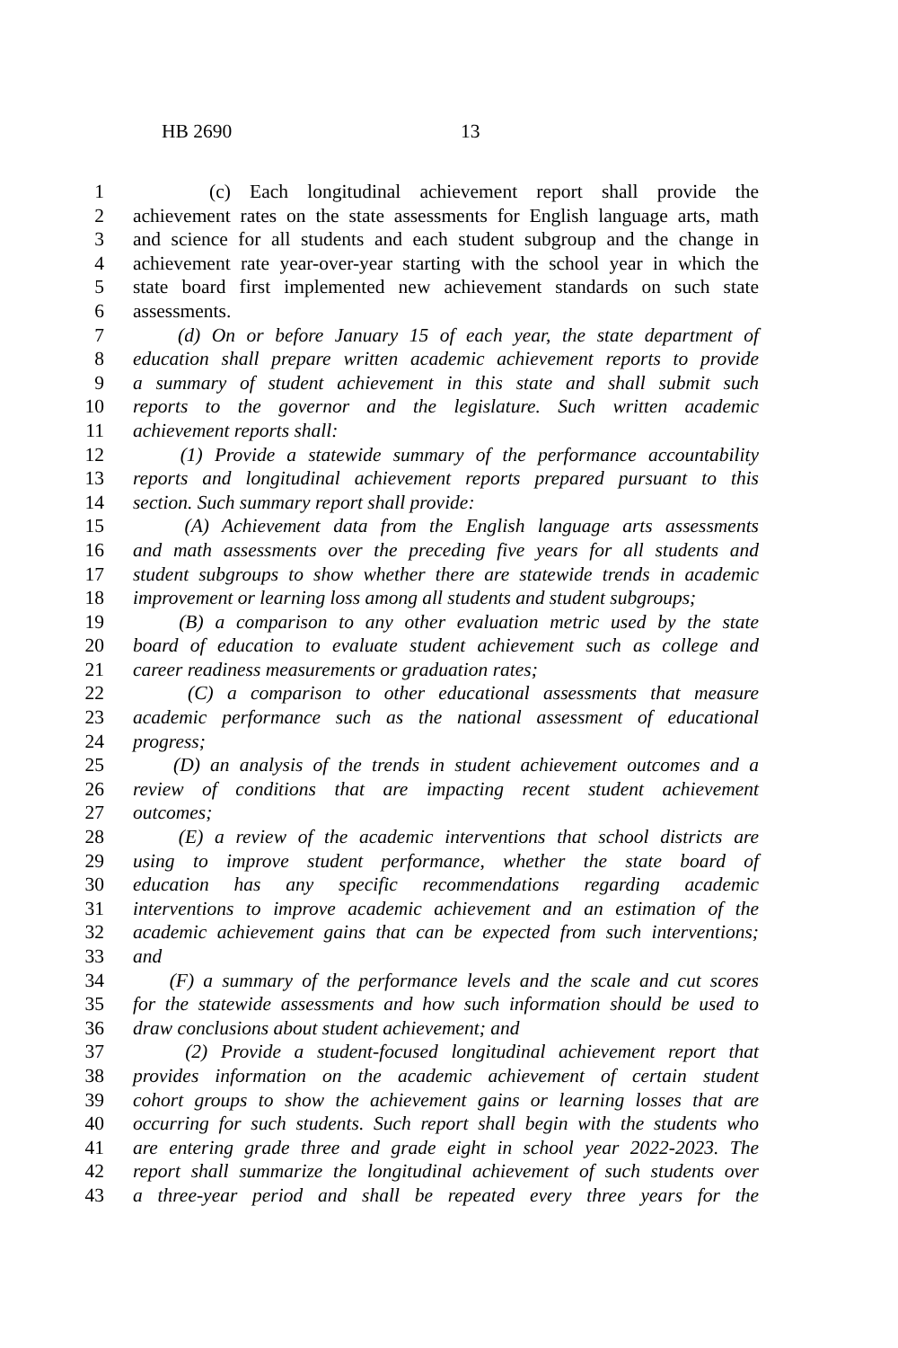HB 2690 13
1 (c) Each longitudinal achievement report shall provide the
2 achievement rates on the state assessments for English language arts, math
3 and science for all students and each student subgroup and the change in
4 achievement rate year-over-year starting with the school year in which the
5 state board first implemented new achievement standards on such state
6 assessments.
7 (d) On or before January 15 of each year, the state department of
8 education shall prepare written academic achievement reports to provide
9 a summary of student achievement in this state and shall submit such
10 reports to the governor and the legislature. Such written academic
11 achievement reports shall:
12 (1) Provide a statewide summary of the performance accountability
13 reports and longitudinal achievement reports prepared pursuant to this
14 section. Such summary report shall provide:
15 (A) Achievement data from the English language arts assessments
16 and math assessments over the preceding five years for all students and
17 student subgroups to show whether there are statewide trends in academic
18 improvement or learning loss among all students and student subgroups;
19 (B) a comparison to any other evaluation metric used by the state
20 board of education to evaluate student achievement such as college and
21 career readiness measurements or graduation rates;
22 (C) a comparison to other educational assessments that measure
23 academic performance such as the national assessment of educational
24 progress;
25 (D) an analysis of the trends in student achievement outcomes and a
26 review of conditions that are impacting recent student achievement
27 outcomes;
28 (E) a review of the academic interventions that school districts are
29 using to improve student performance, whether the state board of
30 education has any specific recommendations regarding academic
31 interventions to improve academic achievement and an estimation of the
32 academic achievement gains that can be expected from such interventions;
33 and
34 (F) a summary of the performance levels and the scale and cut scores
35 for the statewide assessments and how such information should be used to
36 draw conclusions about student achievement; and
37 (2) Provide a student-focused longitudinal achievement report that
38 provides information on the academic achievement of certain student
39 cohort groups to show the achievement gains or learning losses that are
40 occurring for such students. Such report shall begin with the students who
41 are entering grade three and grade eight in school year 2022-2023. The
42 report shall summarize the longitudinal achievement of such students over
43 a three-year period and shall be repeated every three years for the